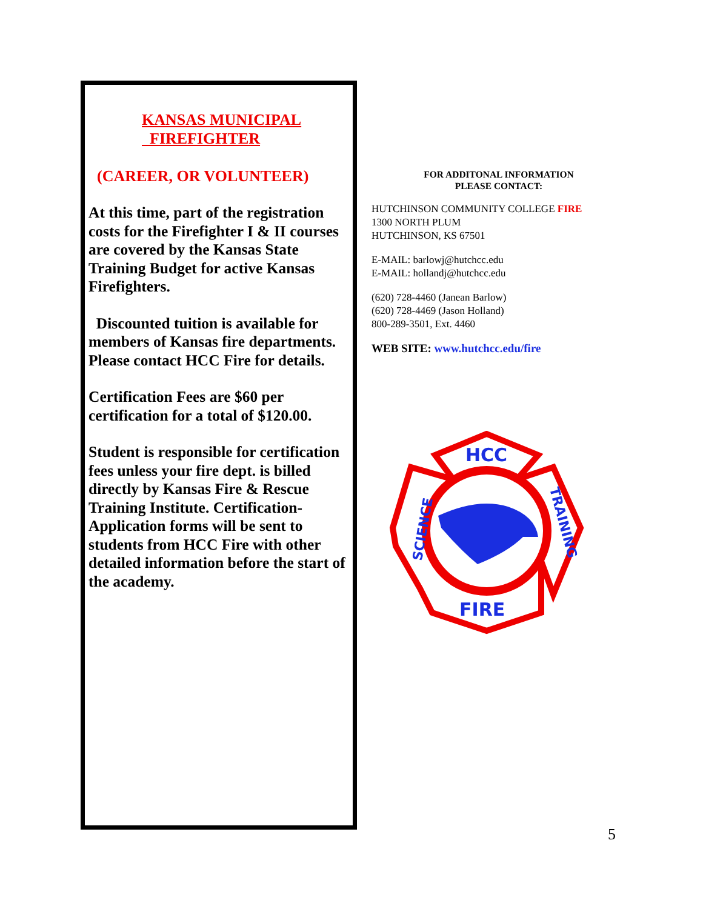KANSAS MUNICIPAL
FIREFIGHTER
(CAREER, OR VOLUNTEER)
At this time, part of the registration costs for the Firefighter I & II courses are covered by the Kansas State Training Budget for active Kansas Firefighters.
Discounted tuition is available for members of Kansas fire departments. Please contact HCC Fire for details.
Certification Fees are $60 per certification for a total of $120.00.
Student is responsible for certification fees unless your fire dept. is billed directly by Kansas Fire & Rescue Training Institute. Certification-Application forms will be sent to students from HCC Fire with other detailed information before the start of the academy.
FOR ADDITONAL INFORMATION
PLEASE CONTACT:
HUTCHINSON COMMUNITY COLLEGE FIRE
1300 NORTH PLUM
HUTCHINSON, KS 67501
E-MAIL: barlowj@hutchcc.edu
E-MAIL: hollandj@hutchcc.edu
(620) 728-4460 (Janean Barlow)
(620) 728-4469 (Jason Holland)
800-289-3501, Ext. 4460
WEB SITE: www.hutchcc.edu/fire
HCC
FIRE
SCIENCE
TRAINING
5